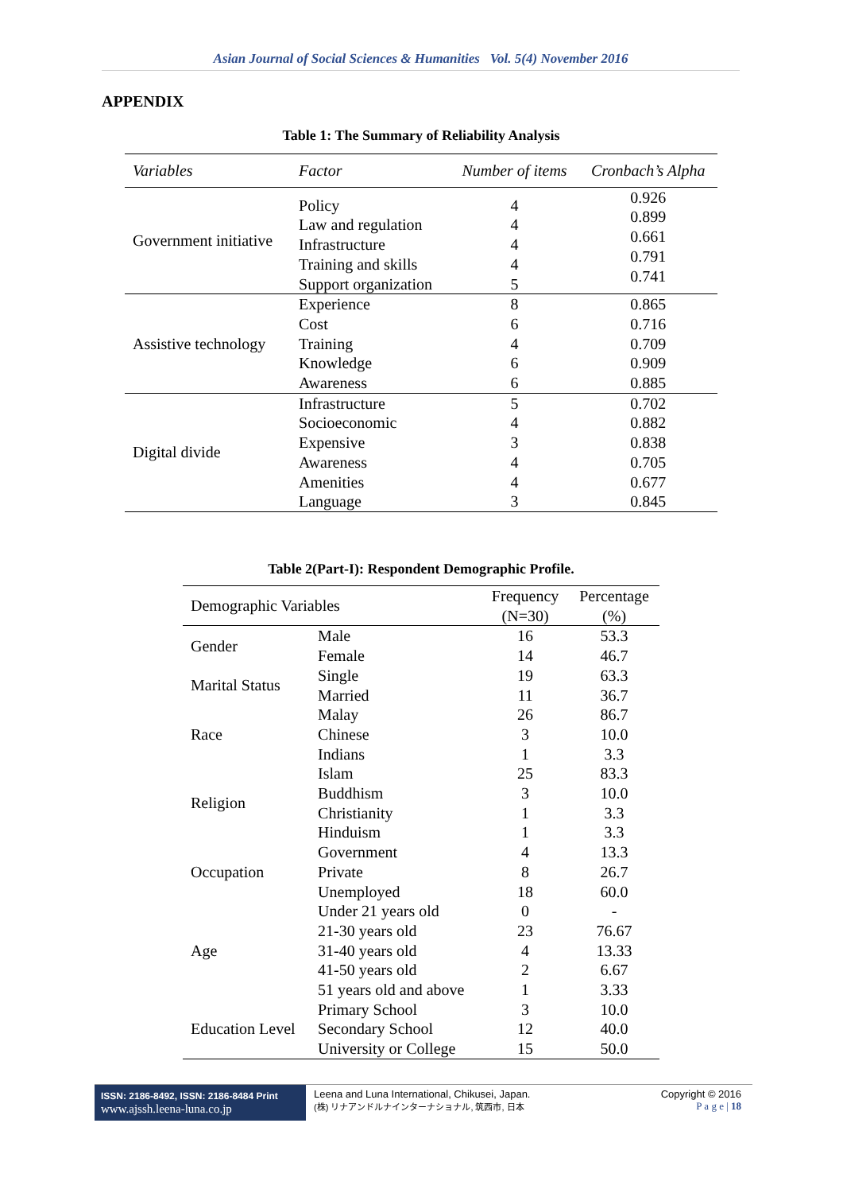Asian Journal of Social Sciences & Humanities Vol. 5(4) November 2016
APPENDIX
Table 1: The Summary of Reliability Analysis
| Variables | Factor | Number of items | Cronbach’s Alpha |
| --- | --- | --- | --- |
| Government initiative | Policy Law and regulation Infrastructure Training and skills Support organization | 4 4 4 4 5 | 0.926 0.899 0.661 0.791 0.741 |
| Assistive technology | Experience Cost Training Knowledge Awareness | 8 6 4 6 6 | 0.865 0.716 0.709 0.909 0.885 |
| Digital divide | Infrastructure Socioeconomic Expensive Awareness Amenities Language | 5 4 3 4 4 3 | 0.702 0.882 0.838 0.705 0.677 0.845 |
Table 2(Part-I): Respondent Demographic Profile.
| Demographic Variables | | Frequency (N=30) | Percentage (%) |
| --- | --- | --- | --- |
| Gender | Male Female | 16 14 | 53.3 46.7 |
| Marital Status | Single Married | 19 11 | 63.3 36.7 |
| Race | Malay Chinese Indians | 26 3 1 | 86.7 10.0 3.3 |
| Religion | Islam Buddhism Christianity Hinduism | 25 3 1 1 | 83.3 10.0 3.3 3.3 |
| Occupation | Government Private Unemployed | 4 8 18 | 13.3 26.7 60.0 |
| Age | Under 21 years old 21-30 years old 31-40 years old 41-50 years old 51 years old and above | 0 23 4 2 1 | - 76.67 13.33 6.67 3.33 |
| Education Level | Primary School Secondary School University or College | 3 12 15 | 10.0 40.0 50.0 |
ISSN: 2186-8492, ISSN: 2186-8484 Print
www.ajssh.leena-luna.co.jp
Leena and Luna International, Chikusei, Japan.
(株) リナアンドルナインターナショナル, 筑西市, 日本
Copyright © 2016
P a g e | 18